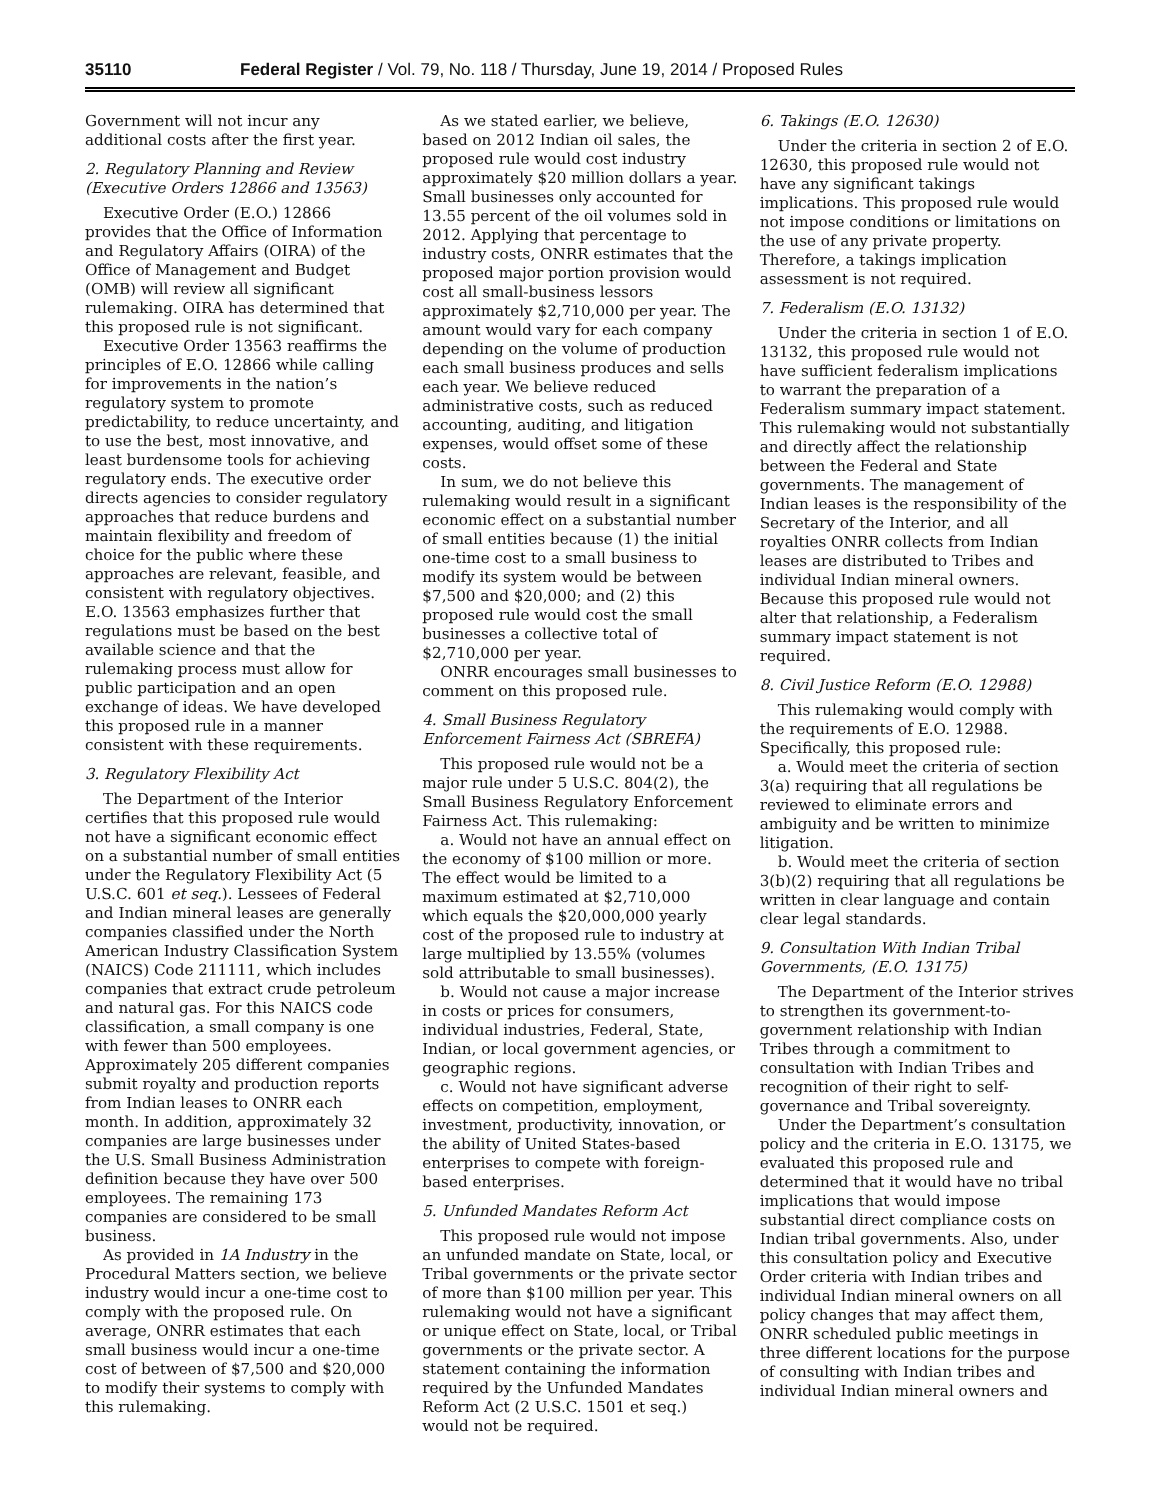35110 Federal Register / Vol. 79, No. 118 / Thursday, June 19, 2014 / Proposed Rules
Government will not incur any additional costs after the first year.
2. Regulatory Planning and Review (Executive Orders 12866 and 13563)
Executive Order (E.O.) 12866 provides that the Office of Information and Regulatory Affairs (OIRA) of the Office of Management and Budget (OMB) will review all significant rulemaking. OIRA has determined that this proposed rule is not significant.
Executive Order 13563 reaffirms the principles of E.O. 12866 while calling for improvements in the nation’s regulatory system to promote predictability, to reduce uncertainty, and to use the best, most innovative, and least burdensome tools for achieving regulatory ends. The executive order directs agencies to consider regulatory approaches that reduce burdens and maintain flexibility and freedom of choice for the public where these approaches are relevant, feasible, and consistent with regulatory objectives. E.O. 13563 emphasizes further that regulations must be based on the best available science and that the rulemaking process must allow for public participation and an open exchange of ideas. We have developed this proposed rule in a manner consistent with these requirements.
3. Regulatory Flexibility Act
The Department of the Interior certifies that this proposed rule would not have a significant economic effect on a substantial number of small entities under the Regulatory Flexibility Act (5 U.S.C. 601 et seq.). Lessees of Federal and Indian mineral leases are generally companies classified under the North American Industry Classification System (NAICS) Code 211111, which includes companies that extract crude petroleum and natural gas. For this NAICS code classification, a small company is one with fewer than 500 employees. Approximately 205 different companies submit royalty and production reports from Indian leases to ONRR each month. In addition, approximately 32 companies are large businesses under the U.S. Small Business Administration definition because they have over 500 employees. The remaining 173 companies are considered to be small business.
As provided in 1A Industry in the Procedural Matters section, we believe industry would incur a one-time cost to comply with the proposed rule. On average, ONRR estimates that each small business would incur a one-time cost of between of $7,500 and $20,000 to modify their systems to comply with this rulemaking.
As we stated earlier, we believe, based on 2012 Indian oil sales, the proposed rule would cost industry approximately $20 million dollars a year. Small businesses only accounted for 13.55 percent of the oil volumes sold in 2012. Applying that percentage to industry costs, ONRR estimates that the proposed major portion provision would cost all small-business lessors approximately $2,710,000 per year. The amount would vary for each company depending on the volume of production each small business produces and sells each year. We believe reduced administrative costs, such as reduced accounting, auditing, and litigation expenses, would offset some of these costs.
In sum, we do not believe this rulemaking would result in a significant economic effect on a substantial number of small entities because (1) the initial one-time cost to a small business to modify its system would be between $7,500 and $20,000; and (2) this proposed rule would cost the small businesses a collective total of $2,710,000 per year.
ONRR encourages small businesses to comment on this proposed rule.
4. Small Business Regulatory Enforcement Fairness Act (SBREFA)
This proposed rule would not be a major rule under 5 U.S.C. 804(2), the Small Business Regulatory Enforcement Fairness Act. This rulemaking:
a. Would not have an annual effect on the economy of $100 million or more. The effect would be limited to a maximum estimated at $2,710,000 which equals the $20,000,000 yearly cost of the proposed rule to industry at large multiplied by 13.55% (volumes sold attributable to small businesses).
b. Would not cause a major increase in costs or prices for consumers, individual industries, Federal, State, Indian, or local government agencies, or geographic regions.
c. Would not have significant adverse effects on competition, employment, investment, productivity, innovation, or the ability of United States-based enterprises to compete with foreign-based enterprises.
5. Unfunded Mandates Reform Act
This proposed rule would not impose an unfunded mandate on State, local, or Tribal governments or the private sector of more than $100 million per year. This rulemaking would not have a significant or unique effect on State, local, or Tribal governments or the private sector. A statement containing the information required by the Unfunded Mandates Reform Act (2 U.S.C. 1501 et seq.) would not be required.
6. Takings (E.O. 12630)
Under the criteria in section 2 of E.O. 12630, this proposed rule would not have any significant takings implications. This proposed rule would not impose conditions or limitations on the use of any private property. Therefore, a takings implication assessment is not required.
7. Federalism (E.O. 13132)
Under the criteria in section 1 of E.O. 13132, this proposed rule would not have sufficient federalism implications to warrant the preparation of a Federalism summary impact statement. This rulemaking would not substantially and directly affect the relationship between the Federal and State governments. The management of Indian leases is the responsibility of the Secretary of the Interior, and all royalties ONRR collects from Indian leases are distributed to Tribes and individual Indian mineral owners. Because this proposed rule would not alter that relationship, a Federalism summary impact statement is not required.
8. Civil Justice Reform (E.O. 12988)
This rulemaking would comply with the requirements of E.O. 12988. Specifically, this proposed rule:
a. Would meet the criteria of section 3(a) requiring that all regulations be reviewed to eliminate errors and ambiguity and be written to minimize litigation.
b. Would meet the criteria of section 3(b)(2) requiring that all regulations be written in clear language and contain clear legal standards.
9. Consultation With Indian Tribal Governments, (E.O. 13175)
The Department of the Interior strives to strengthen its government-to-government relationship with Indian Tribes through a commitment to consultation with Indian Tribes and recognition of their right to self-governance and Tribal sovereignty.
Under the Department’s consultation policy and the criteria in E.O. 13175, we evaluated this proposed rule and determined that it would have no tribal implications that would impose substantial direct compliance costs on Indian tribal governments. Also, under this consultation policy and Executive Order criteria with Indian tribes and individual Indian mineral owners on all policy changes that may affect them, ONRR scheduled public meetings in three different locations for the purpose of consulting with Indian tribes and individual Indian mineral owners and